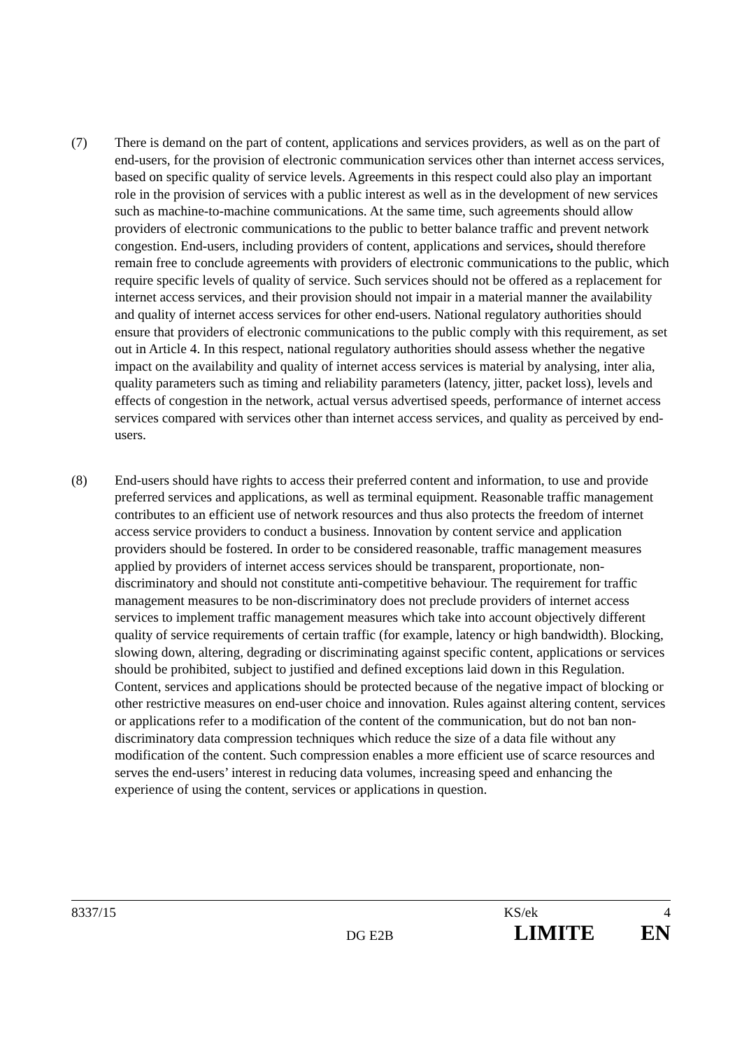(7) There is demand on the part of content, applications and services providers, as well as on the part of end-users, for the provision of electronic communication services other than internet access services, based on specific quality of service levels. Agreements in this respect could also play an important role in the provision of services with a public interest as well as in the development of new services such as machine-to-machine communications. At the same time, such agreements should allow providers of electronic communications to the public to better balance traffic and prevent network congestion. End-users, including providers of content, applications and services, should therefore remain free to conclude agreements with providers of electronic communications to the public, which require specific levels of quality of service. Such services should not be offered as a replacement for internet access services, and their provision should not impair in a material manner the availability and quality of internet access services for other end-users. National regulatory authorities should ensure that providers of electronic communications to the public comply with this requirement, as set out in Article 4. In this respect, national regulatory authorities should assess whether the negative impact on the availability and quality of internet access services is material by analysing, inter alia, quality parameters such as timing and reliability parameters (latency, jitter, packet loss), levels and effects of congestion in the network, actual versus advertised speeds, performance of internet access services compared with services other than internet access services, and quality as perceived by end-users.
(8) End-users should have rights to access their preferred content and information, to use and provide preferred services and applications, as well as terminal equipment. Reasonable traffic management contributes to an efficient use of network resources and thus also protects the freedom of internet access service providers to conduct a business. Innovation by content service and application providers should be fostered. In order to be considered reasonable, traffic management measures applied by providers of internet access services should be transparent, proportionate, non-discriminatory and should not constitute anti-competitive behaviour. The requirement for traffic management measures to be non-discriminatory does not preclude providers of internet access services to implement traffic management measures which take into account objectively different quality of service requirements of certain traffic (for example, latency or high bandwidth). Blocking, slowing down, altering, degrading or discriminating against specific content, applications or services should be prohibited, subject to justified and defined exceptions laid down in this Regulation. Content, services and applications should be protected because of the negative impact of blocking or other restrictive measures on end-user choice and innovation. Rules against altering content, services or applications refer to a modification of the content of the communication, but do not ban non-discriminatory data compression techniques which reduce the size of a data file without any modification of the content. Such compression enables a more efficient use of scarce resources and serves the end-users’ interest in reducing data volumes, increasing speed and enhancing the experience of using the content, services or applications in question.
8337/15 KS/ek 4
DG E2B LIMITE EN